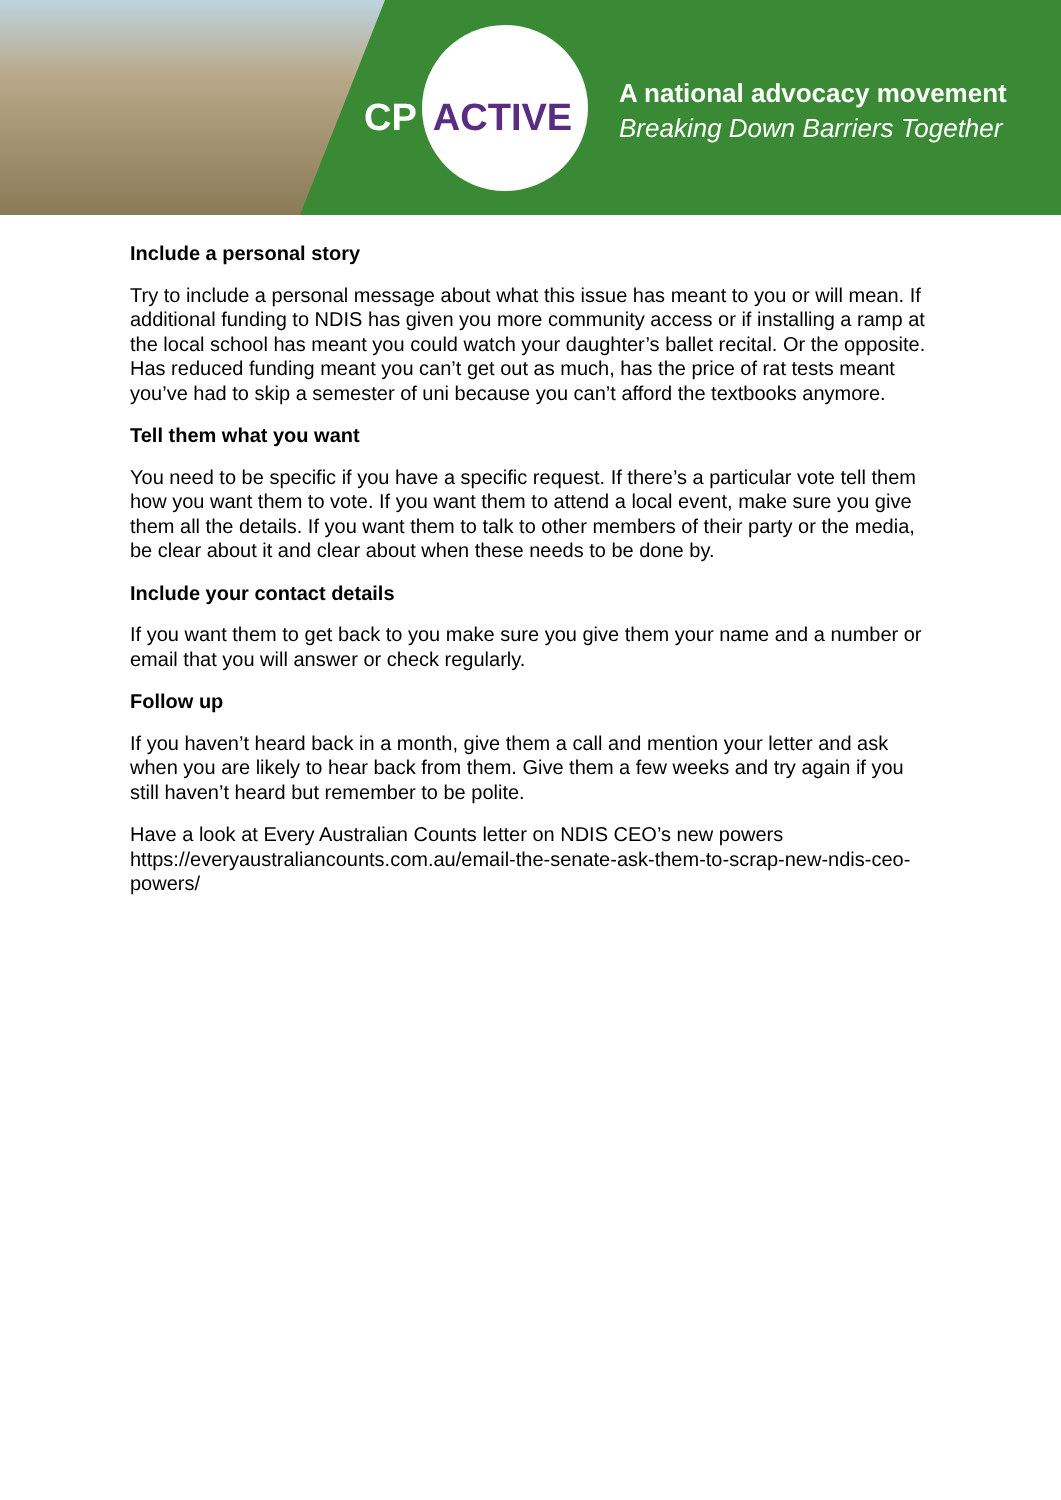CP ACTIVE
A national advocacy movement
Breaking Down Barriers Together
Include a personal story
Try to include a personal message about what this issue has meant to you or will mean. If additional funding to NDIS has given you more community access or if installing a ramp at the local school has meant you could watch your daughter’s ballet recital. Or the opposite. Has reduced funding meant you can’t get out as much, has the price of rat tests meant you’ve had to skip a semester of uni because you can’t afford the textbooks anymore.
Tell them what you want
You need to be specific if you have a specific request. If there’s a particular vote tell them how you want them to vote. If you want them to attend a local event, make sure you give them all the details. If you want them to talk to other members of their party or the media, be clear about it and clear about when these needs to be done by.
Include your contact details
If you want them to get back to you make sure you give them your name and a number or email that you will answer or check regularly.
Follow up
If you haven’t heard back in a month, give them a call and mention your letter and ask when you are likely to hear back from them. Give them a few weeks and try again if you still haven’t heard but remember to be polite.
Have a look at Every Australian Counts letter on NDIS CEO’s new powers https://everyaustraliancounts.com.au/email-the-senate-ask-them-to-scrap-new-ndis-ceo-powers/